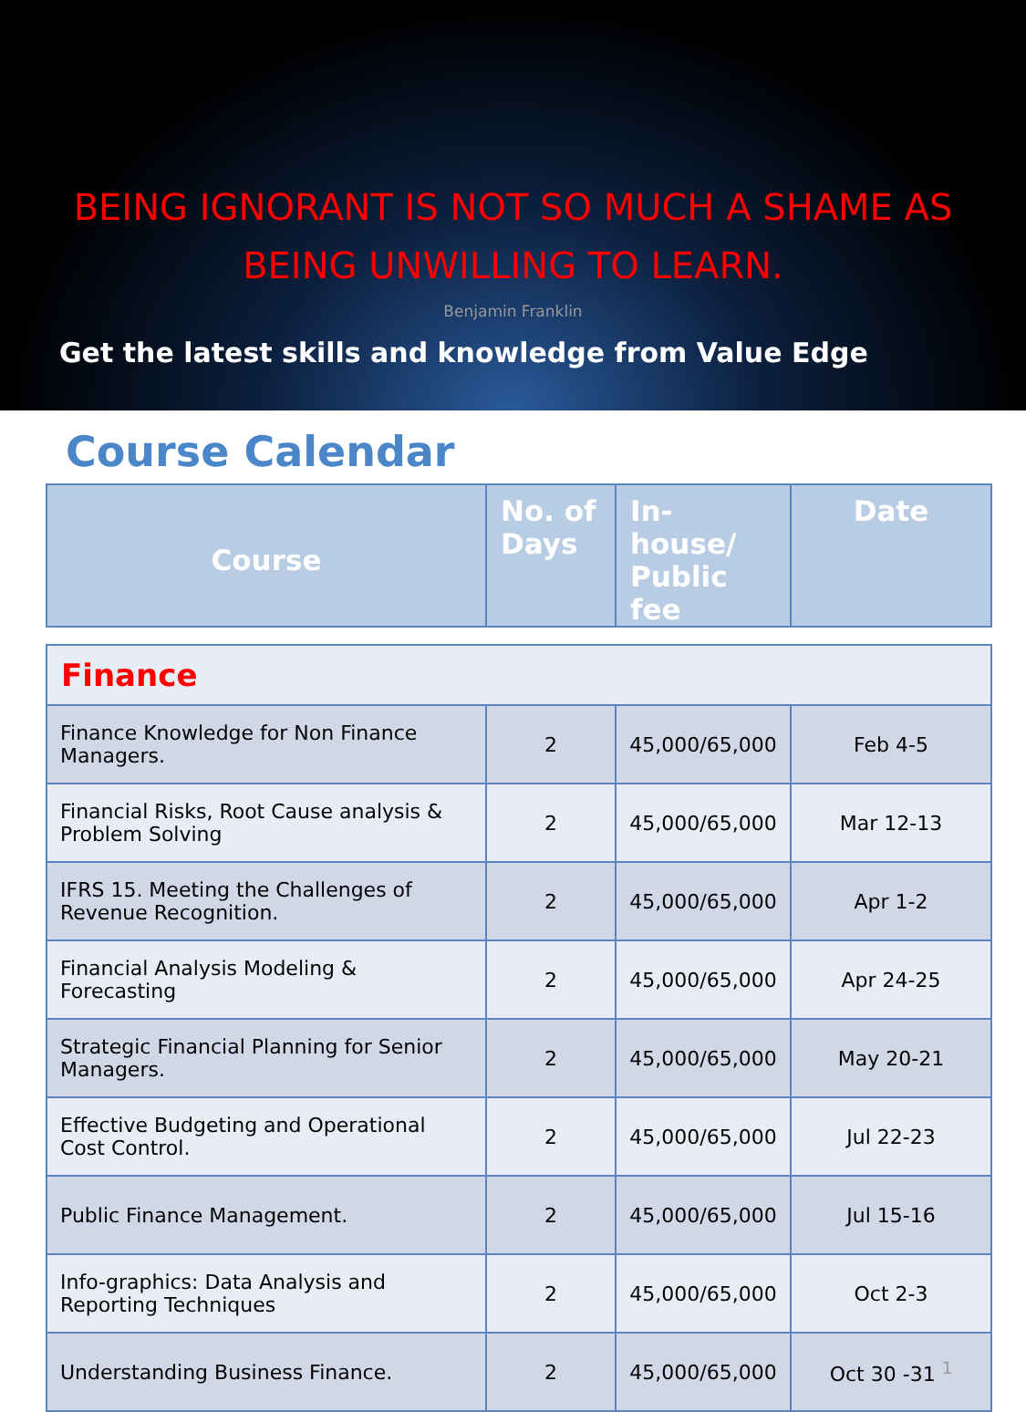BEING IGNORANT IS NOT SO MUCH A SHAME AS BEING UNWILLING TO LEARN.
Benjamin Franklin
Get the latest skills and knowledge from Value Edge
Course Calendar
| Course | No. of Days | In-house/ Public fee | Date |
| --- | --- | --- | --- |
| Finance | | | |
| Finance Knowledge for Non Finance Managers. | 2 | 45,000/65,000 | Feb 4-5 |
| Financial Risks, Root Cause analysis & Problem Solving | 2 | 45,000/65,000 | Mar 12-13 |
| IFRS 15. Meeting the Challenges of Revenue Recognition. | 2 | 45,000/65,000 | Apr 1-2 |
| Financial Analysis Modeling & Forecasting | 2 | 45,000/65,000 | Apr 24-25 |
| Strategic Financial Planning for Senior Managers. | 2 | 45,000/65,000 | May 20-21 |
| Effective Budgeting and Operational Cost Control. | 2 | 45,000/65,000 | Jul 22-23 |
| Public Finance Management. | 2 | 45,000/65,000 | Jul 15-16 |
| Info-graphics: Data Analysis and Reporting Techniques | 2 | 45,000/65,000 | Oct 2-3 |
| Understanding Business Finance. | 2 | 45,000/65,000 | Oct 30 -31 <sup>1</sup> |